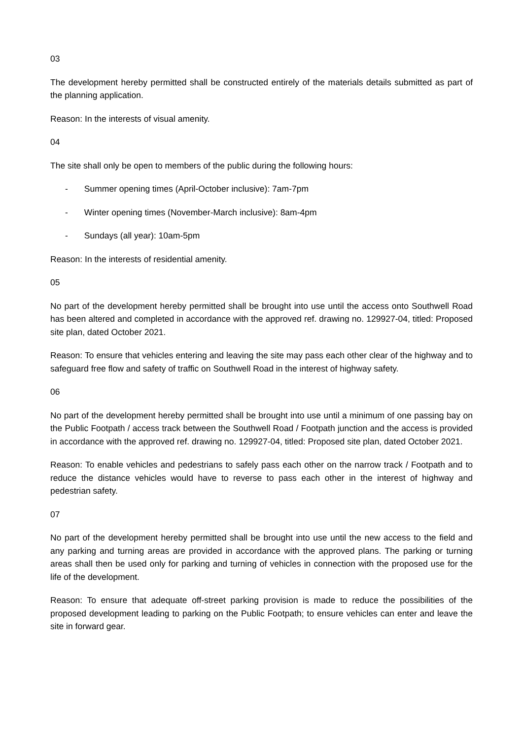03
The development hereby permitted shall be constructed entirely of the materials details submitted as part of the planning application.
Reason: In the interests of visual amenity.
04
The site shall only be open to members of the public during the following hours:
- Summer opening times (April-October inclusive): 7am-7pm
- Winter opening times (November-March inclusive): 8am-4pm
- Sundays (all year): 10am-5pm
Reason: In the interests of residential amenity.
05
No part of the development hereby permitted shall be brought into use until the access onto Southwell Road has been altered and completed in accordance with the approved ref. drawing no. 129927-04, titled: Proposed site plan, dated October 2021.
Reason: To ensure that vehicles entering and leaving the site may pass each other clear of the highway and to safeguard free flow and safety of traffic on Southwell Road in the interest of highway safety.
06
No part of the development hereby permitted shall be brought into use until a minimum of one passing bay on the Public Footpath / access track between the Southwell Road / Footpath junction and the access is provided in accordance with the approved ref. drawing no. 129927-04, titled: Proposed site plan, dated October 2021.
Reason: To enable vehicles and pedestrians to safely pass each other on the narrow track / Footpath and to reduce the distance vehicles would have to reverse to pass each other in the interest of highway and pedestrian safety.
07
No part of the development hereby permitted shall be brought into use until the new access to the field and any parking and turning areas are provided in accordance with the approved plans. The parking or turning areas shall then be used only for parking and turning of vehicles in connection with the proposed use for the life of the development.
Reason: To ensure that adequate off-street parking provision is made to reduce the possibilities of the proposed development leading to parking on the Public Footpath; to ensure vehicles can enter and leave the site in forward gear.